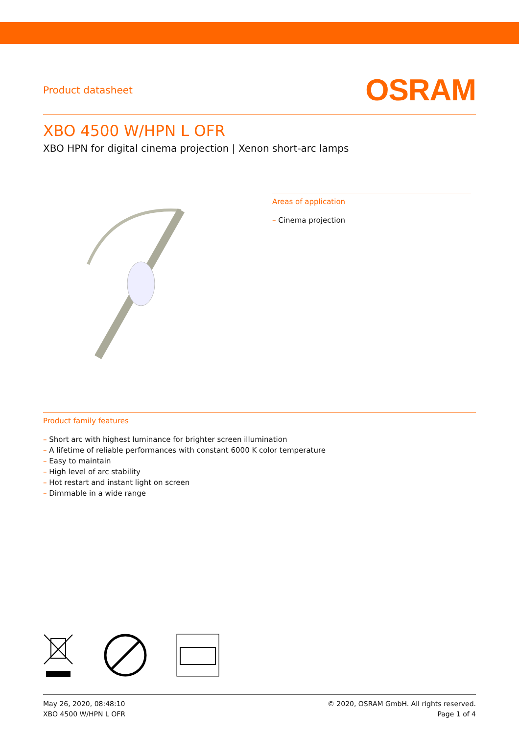Product datasheet
OSRAM
XBO 4500 W/HPN L OFR
XBO HPN for digital cinema projection | Xenon short-arc lamps
Areas of application
– Cinema projection
Product family features
– Short arc with highest luminance for brighter screen illumination
– A lifetime of reliable performances with constant 6000 K color temperature
– Easy to maintain
– High level of arc stability
– Hot restart and instant light on screen
– Dimmable in a wide range
May 26, 2020, 08:48:10
XBO 4500 W/HPN L OFR
© 2020, OSRAM GmbH. All rights reserved.
Page 1 of 4